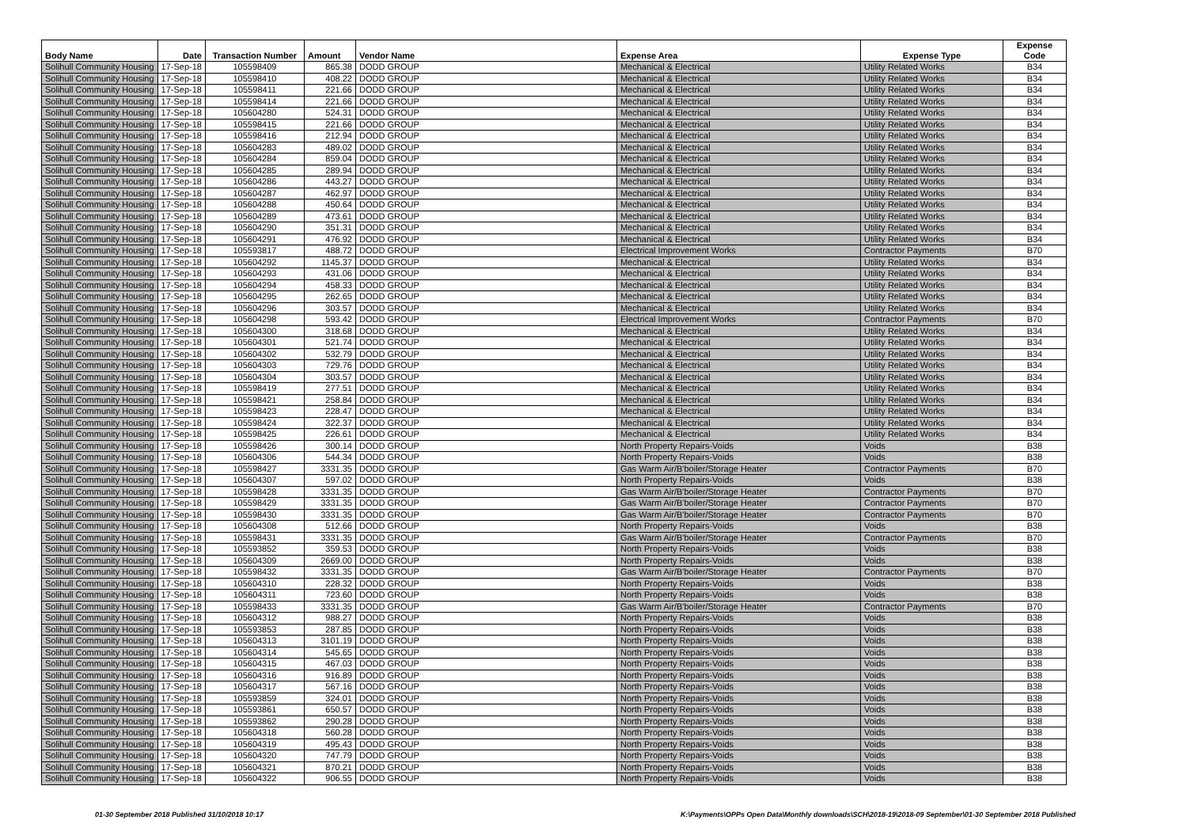| Body Name | Date | Transaction Number | Amount | Vendor Name | Expense Area | Expense Type | Expense Code |
| --- | --- | --- | --- | --- | --- | --- | --- |
| Solihull Community Housing | 17-Sep-18 | 105598409 | 865.38 | DODD GROUP | Mechanical & Electrical | Utility Related Works | B34 |
| Solihull Community Housing | 17-Sep-18 | 105598410 | 408.22 | DODD GROUP | Mechanical & Electrical | Utility Related Works | B34 |
| Solihull Community Housing | 17-Sep-18 | 105598411 | 221.66 | DODD GROUP | Mechanical & Electrical | Utility Related Works | B34 |
| Solihull Community Housing | 17-Sep-18 | 105598414 | 221.66 | DODD GROUP | Mechanical & Electrical | Utility Related Works | B34 |
| Solihull Community Housing | 17-Sep-18 | 105604280 | 524.31 | DODD GROUP | Mechanical & Electrical | Utility Related Works | B34 |
| Solihull Community Housing | 17-Sep-18 | 105598415 | 221.66 | DODD GROUP | Mechanical & Electrical | Utility Related Works | B34 |
| Solihull Community Housing | 17-Sep-18 | 105598416 | 212.94 | DODD GROUP | Mechanical & Electrical | Utility Related Works | B34 |
| Solihull Community Housing | 17-Sep-18 | 105604283 | 489.02 | DODD GROUP | Mechanical & Electrical | Utility Related Works | B34 |
| Solihull Community Housing | 17-Sep-18 | 105604284 | 859.04 | DODD GROUP | Mechanical & Electrical | Utility Related Works | B34 |
| Solihull Community Housing | 17-Sep-18 | 105604285 | 289.94 | DODD GROUP | Mechanical & Electrical | Utility Related Works | B34 |
| Solihull Community Housing | 17-Sep-18 | 105604286 | 443.27 | DODD GROUP | Mechanical & Electrical | Utility Related Works | B34 |
| Solihull Community Housing | 17-Sep-18 | 105604287 | 462.97 | DODD GROUP | Mechanical & Electrical | Utility Related Works | B34 |
| Solihull Community Housing | 17-Sep-18 | 105604288 | 450.64 | DODD GROUP | Mechanical & Electrical | Utility Related Works | B34 |
| Solihull Community Housing | 17-Sep-18 | 105604289 | 473.61 | DODD GROUP | Mechanical & Electrical | Utility Related Works | B34 |
| Solihull Community Housing | 17-Sep-18 | 105604290 | 351.31 | DODD GROUP | Mechanical & Electrical | Utility Related Works | B34 |
| Solihull Community Housing | 17-Sep-18 | 105604291 | 476.92 | DODD GROUP | Mechanical & Electrical | Utility Related Works | B34 |
| Solihull Community Housing | 17-Sep-18 | 105593817 | 488.72 | DODD GROUP | Electrical Improvement Works | Contractor Payments | B70 |
| Solihull Community Housing | 17-Sep-18 | 105604292 | 1145.37 | DODD GROUP | Mechanical & Electrical | Utility Related Works | B34 |
| Solihull Community Housing | 17-Sep-18 | 105604293 | 431.06 | DODD GROUP | Mechanical & Electrical | Utility Related Works | B34 |
| Solihull Community Housing | 17-Sep-18 | 105604294 | 458.33 | DODD GROUP | Mechanical & Electrical | Utility Related Works | B34 |
| Solihull Community Housing | 17-Sep-18 | 105604295 | 262.65 | DODD GROUP | Mechanical & Electrical | Utility Related Works | B34 |
| Solihull Community Housing | 17-Sep-18 | 105604296 | 303.57 | DODD GROUP | Mechanical & Electrical | Utility Related Works | B34 |
| Solihull Community Housing | 17-Sep-18 | 105604298 | 593.42 | DODD GROUP | Electrical Improvement Works | Contractor Payments | B70 |
| Solihull Community Housing | 17-Sep-18 | 105604300 | 318.68 | DODD GROUP | Mechanical & Electrical | Utility Related Works | B34 |
| Solihull Community Housing | 17-Sep-18 | 105604301 | 521.74 | DODD GROUP | Mechanical & Electrical | Utility Related Works | B34 |
| Solihull Community Housing | 17-Sep-18 | 105604302 | 532.79 | DODD GROUP | Mechanical & Electrical | Utility Related Works | B34 |
| Solihull Community Housing | 17-Sep-18 | 105604303 | 729.76 | DODD GROUP | Mechanical & Electrical | Utility Related Works | B34 |
| Solihull Community Housing | 17-Sep-18 | 105604304 | 303.57 | DODD GROUP | Mechanical & Electrical | Utility Related Works | B34 |
| Solihull Community Housing | 17-Sep-18 | 105598419 | 277.51 | DODD GROUP | Mechanical & Electrical | Utility Related Works | B34 |
| Solihull Community Housing | 17-Sep-18 | 105598421 | 258.84 | DODD GROUP | Mechanical & Electrical | Utility Related Works | B34 |
| Solihull Community Housing | 17-Sep-18 | 105598423 | 228.47 | DODD GROUP | Mechanical & Electrical | Utility Related Works | B34 |
| Solihull Community Housing | 17-Sep-18 | 105598424 | 322.37 | DODD GROUP | Mechanical & Electrical | Utility Related Works | B34 |
| Solihull Community Housing | 17-Sep-18 | 105598425 | 226.61 | DODD GROUP | Mechanical & Electrical | Utility Related Works | B34 |
| Solihull Community Housing | 17-Sep-18 | 105598426 | 300.14 | DODD GROUP | North Property Repairs-Voids | Voids | B38 |
| Solihull Community Housing | 17-Sep-18 | 105604306 | 544.34 | DODD GROUP | North Property Repairs-Voids | Voids | B38 |
| Solihull Community Housing | 17-Sep-18 | 105598427 | 3331.35 | DODD GROUP | Gas Warm Air/B'boiler/Storage Heater | Contractor Payments | B70 |
| Solihull Community Housing | 17-Sep-18 | 105604307 | 597.02 | DODD GROUP | North Property Repairs-Voids | Voids | B38 |
| Solihull Community Housing | 17-Sep-18 | 105598428 | 3331.35 | DODD GROUP | Gas Warm Air/B'boiler/Storage Heater | Contractor Payments | B70 |
| Solihull Community Housing | 17-Sep-18 | 105598429 | 3331.35 | DODD GROUP | Gas Warm Air/B'boiler/Storage Heater | Contractor Payments | B70 |
| Solihull Community Housing | 17-Sep-18 | 105598430 | 3331.35 | DODD GROUP | Gas Warm Air/B'boiler/Storage Heater | Contractor Payments | B70 |
| Solihull Community Housing | 17-Sep-18 | 105604308 | 512.66 | DODD GROUP | North Property Repairs-Voids | Voids | B38 |
| Solihull Community Housing | 17-Sep-18 | 105598431 | 3331.35 | DODD GROUP | Gas Warm Air/B'boiler/Storage Heater | Contractor Payments | B70 |
| Solihull Community Housing | 17-Sep-18 | 105593852 | 359.53 | DODD GROUP | North Property Repairs-Voids | Voids | B38 |
| Solihull Community Housing | 17-Sep-18 | 105604309 | 2669.00 | DODD GROUP | North Property Repairs-Voids | Voids | B38 |
| Solihull Community Housing | 17-Sep-18 | 105598432 | 3331.35 | DODD GROUP | Gas Warm Air/B'boiler/Storage Heater | Contractor Payments | B70 |
| Solihull Community Housing | 17-Sep-18 | 105604310 | 228.32 | DODD GROUP | North Property Repairs-Voids | Voids | B38 |
| Solihull Community Housing | 17-Sep-18 | 105604311 | 723.60 | DODD GROUP | North Property Repairs-Voids | Voids | B38 |
| Solihull Community Housing | 17-Sep-18 | 105598433 | 3331.35 | DODD GROUP | Gas Warm Air/B'boiler/Storage Heater | Contractor Payments | B70 |
| Solihull Community Housing | 17-Sep-18 | 105604312 | 988.27 | DODD GROUP | North Property Repairs-Voids | Voids | B38 |
| Solihull Community Housing | 17-Sep-18 | 105593853 | 287.85 | DODD GROUP | North Property Repairs-Voids | Voids | B38 |
| Solihull Community Housing | 17-Sep-18 | 105604313 | 3101.19 | DODD GROUP | North Property Repairs-Voids | Voids | B38 |
| Solihull Community Housing | 17-Sep-18 | 105604314 | 545.65 | DODD GROUP | North Property Repairs-Voids | Voids | B38 |
| Solihull Community Housing | 17-Sep-18 | 105604315 | 467.03 | DODD GROUP | North Property Repairs-Voids | Voids | B38 |
| Solihull Community Housing | 17-Sep-18 | 105604316 | 916.89 | DODD GROUP | North Property Repairs-Voids | Voids | B38 |
| Solihull Community Housing | 17-Sep-18 | 105604317 | 567.16 | DODD GROUP | North Property Repairs-Voids | Voids | B38 |
| Solihull Community Housing | 17-Sep-18 | 105593859 | 324.01 | DODD GROUP | North Property Repairs-Voids | Voids | B38 |
| Solihull Community Housing | 17-Sep-18 | 105593861 | 650.57 | DODD GROUP | North Property Repairs-Voids | Voids | B38 |
| Solihull Community Housing | 17-Sep-18 | 105593862 | 290.28 | DODD GROUP | North Property Repairs-Voids | Voids | B38 |
| Solihull Community Housing | 17-Sep-18 | 105604318 | 560.28 | DODD GROUP | North Property Repairs-Voids | Voids | B38 |
| Solihull Community Housing | 17-Sep-18 | 105604319 | 495.43 | DODD GROUP | North Property Repairs-Voids | Voids | B38 |
| Solihull Community Housing | 17-Sep-18 | 105604320 | 747.79 | DODD GROUP | North Property Repairs-Voids | Voids | B38 |
| Solihull Community Housing | 17-Sep-18 | 105604321 | 870.21 | DODD GROUP | North Property Repairs-Voids | Voids | B38 |
| Solihull Community Housing | 17-Sep-18 | 105604322 | 906.55 | DODD GROUP | North Property Repairs-Voids | Voids | B38 |
01-30 September 2018 Published 31/10/2018 10:17
K:\Payments\OPPs Open Data\Monthly downloads\SCH\2018-19\2018-09 September\01-30 September 2018 Published